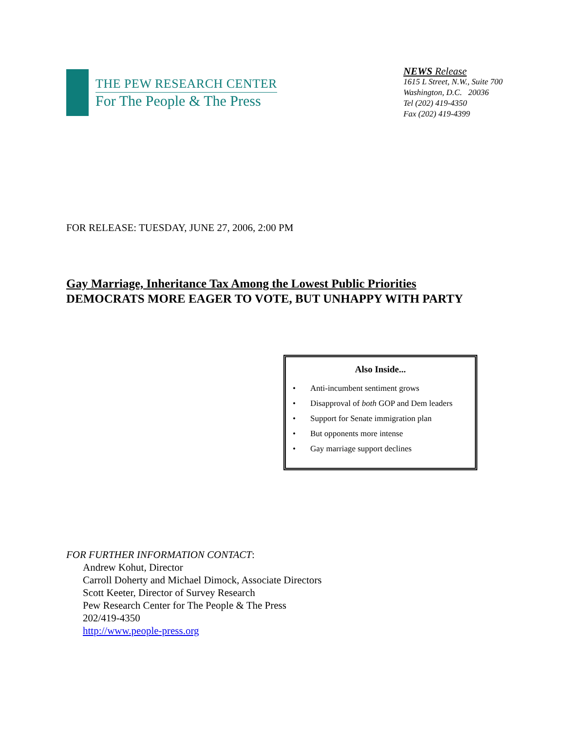THE PEW RESEARCH CENTER
For The People & The Press
NEWS Release
1615 L Street, N.W., Suite 700
Washington, D.C. 20036
Tel (202) 419-4350
Fax (202) 419-4399
FOR RELEASE: TUESDAY, JUNE 27, 2006, 2:00 PM
Gay Marriage, Inheritance Tax Among the Lowest Public Priorities
DEMOCRATS MORE EAGER TO VOTE, BUT UNHAPPY WITH PARTY
Also Inside...
• Anti-incumbent sentiment grows
• Disapproval of both GOP and Dem leaders
• Support for Senate immigration plan
• But opponents more intense
• Gay marriage support declines
FOR FURTHER INFORMATION CONTACT:
Andrew Kohut, Director
Carroll Doherty and Michael Dimock, Associate Directors
Scott Keeter, Director of Survey Research
Pew Research Center for The People & The Press
202/419-4350
http://www.people-press.org